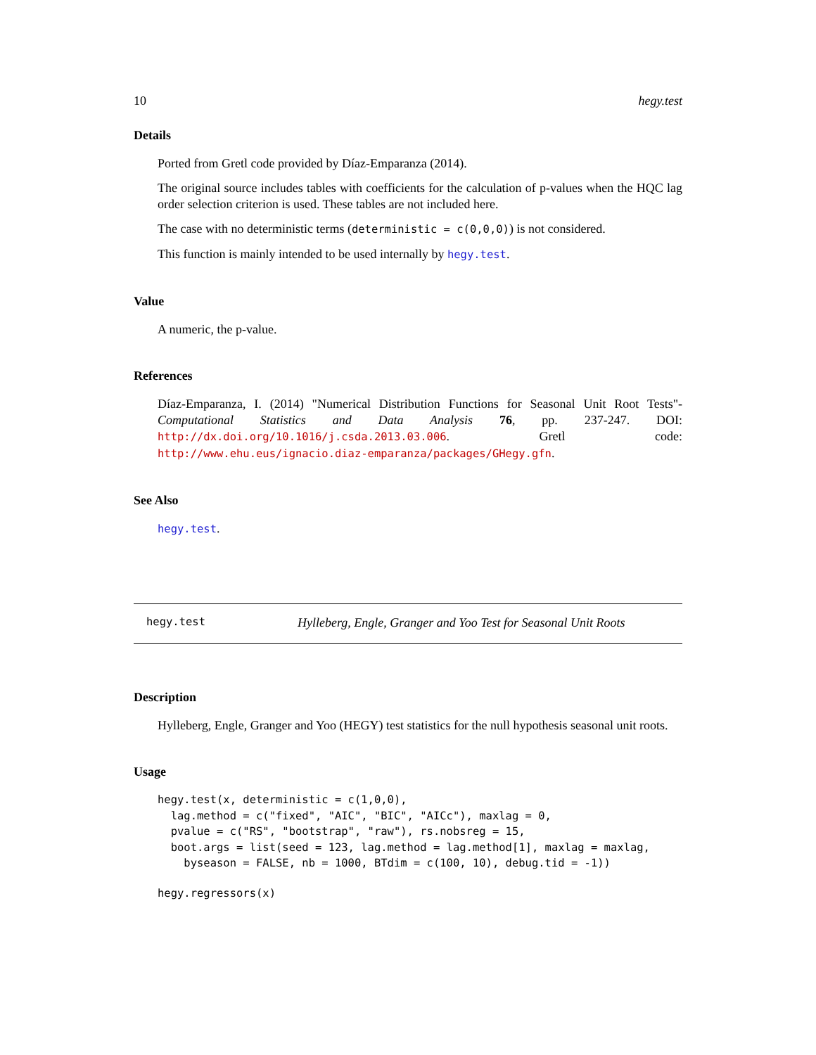10 hegy.test
Details
Ported from Gretl code provided by Díaz-Emparanza (2014).
The original source includes tables with coefficients for the calculation of p-values when the HQC lag order selection criterion is used. These tables are not included here.
The case with no deterministic terms (deterministic = c(0,0,0)) is not considered.
This function is mainly intended to be used internally by hegy.test.
Value
A numeric, the p-value.
References
Díaz-Emparanza, I. (2014) "Numerical Distribution Functions for Seasonal Unit Root Tests"- Computational Statistics and Data Analysis 76, pp. 237-247. DOI: http://dx.doi.org/10.1016/j.csda.2013.03.006. Gretl code: http://www.ehu.eus/ignacio.diaz-emparanza/packages/GHegy.gfn.
See Also
hegy.test.
hegy.test Hylleberg, Engle, Granger and Yoo Test for Seasonal Unit Roots
Description
Hylleberg, Engle, Granger and Yoo (HEGY) test statistics for the null hypothesis seasonal unit roots.
Usage
hegy.test(x, deterministic = c(1,0,0),
  lag.method = c("fixed", "AIC", "BIC", "AICc"), maxlag = 0,
  pvalue = c("RS", "bootstrap", "raw"), rs.nobsreg = 15,
  boot.args = list(seed = 123, lag.method = lag.method[1], maxlag = maxlag,
    byseason = FALSE, nb = 1000, BTdim = c(100, 10), debug.tid = -1))
hegy.regressors(x)